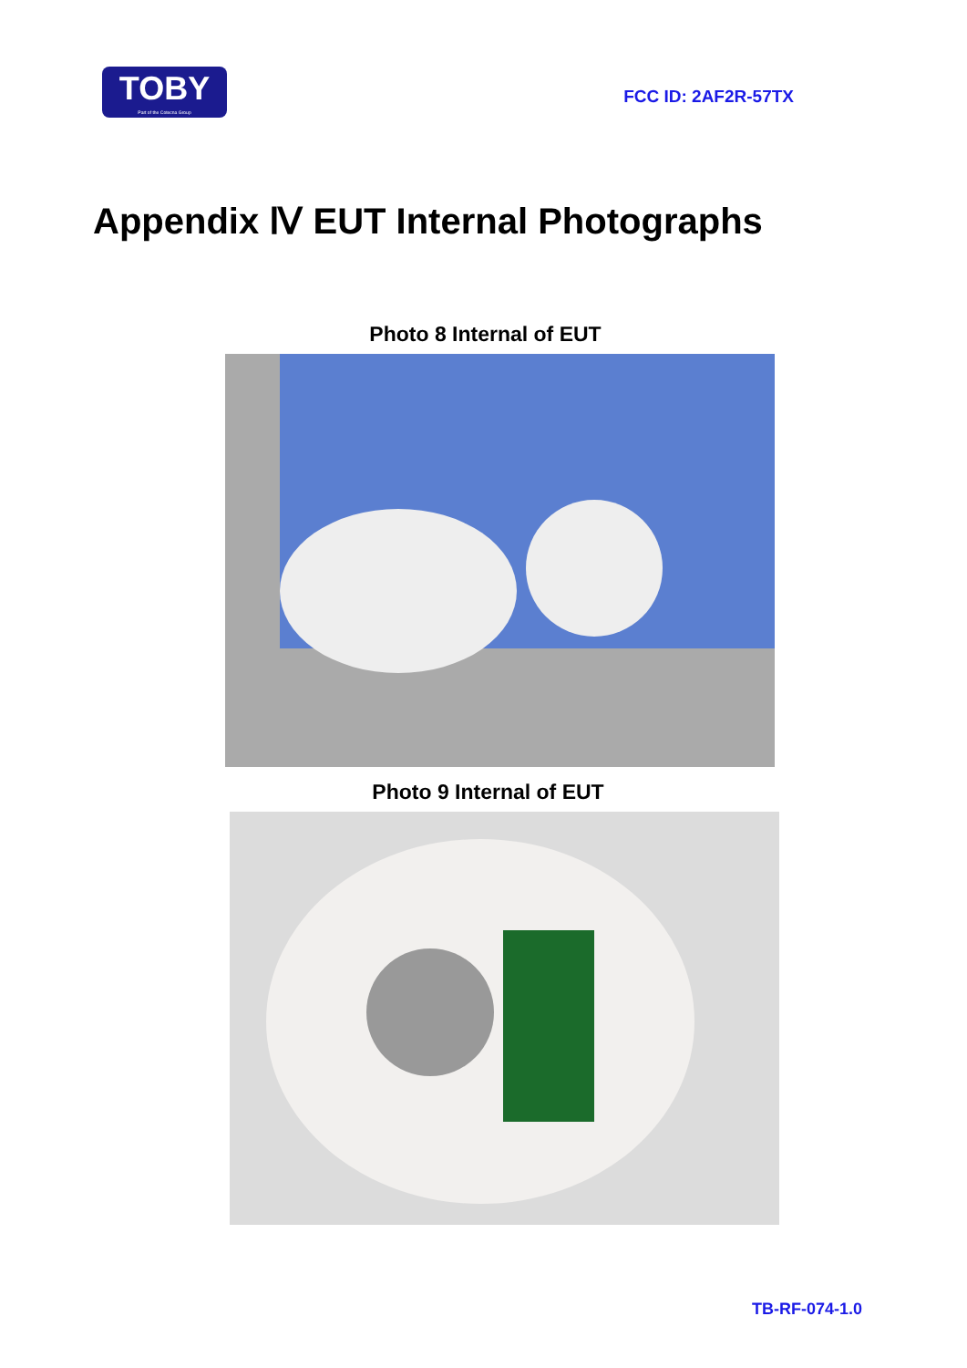TOBY
Part of the Cotecna Group
FCC ID: 2AF2R-57TX
Appendix Ⅳ EUT Internal Photographs
Photo 8 Internal of EUT
Photo 9 Internal of EUT
TB-RF-074-1.0